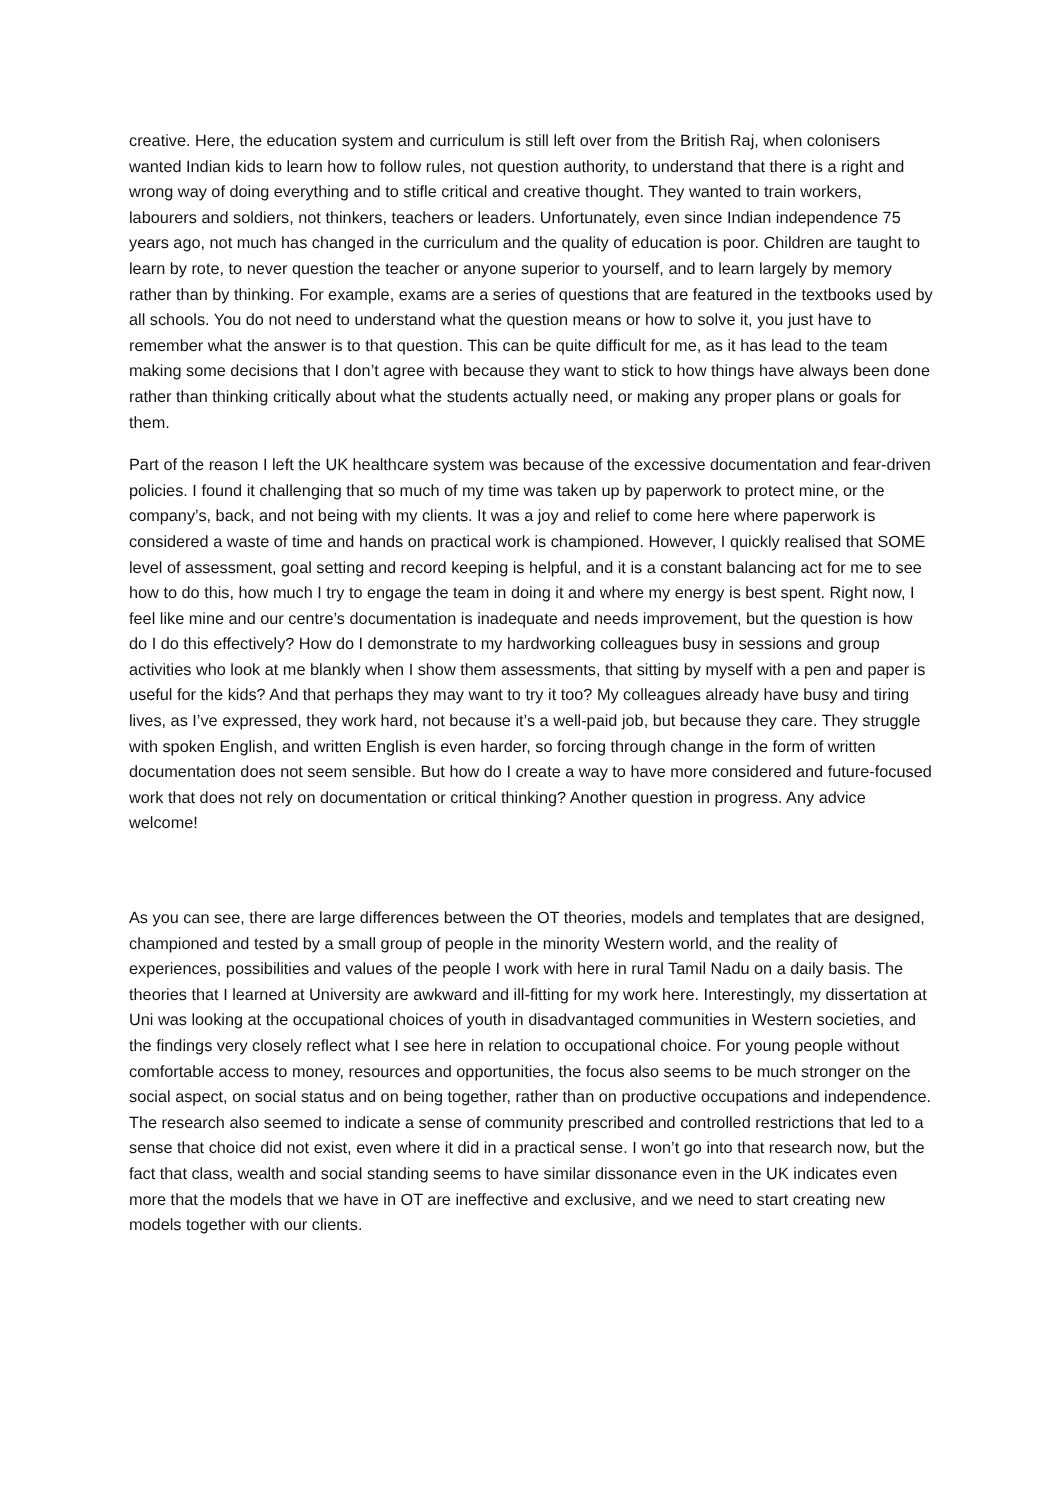creative. Here, the education system and curriculum is still left over from the British Raj, when colonisers wanted Indian kids to learn how to follow rules, not question authority, to understand that there is a right and wrong way of doing everything and to stifle critical and creative thought. They wanted to train workers, labourers and soldiers, not thinkers, teachers or leaders. Unfortunately, even since Indian independence 75 years ago, not much has changed in the curriculum and the quality of education is poor. Children are taught to learn by rote, to never question the teacher or anyone superior to yourself, and to learn largely by memory rather than by thinking. For example, exams are a series of questions that are featured in the textbooks used by all schools. You do not need to understand what the question means or how to solve it, you just have to remember what the answer is to that question. This can be quite difficult for me, as it has lead to the team making some decisions that I don’t agree with because they want to stick to how things have always been done rather than thinking critically about what the students actually need, or making any proper plans or goals for them.
Part of the reason I left the UK healthcare system was because of the excessive documentation and fear-driven policies. I found it challenging that so much of my time was taken up by paperwork to protect mine, or the company’s, back, and not being with my clients. It was a joy and relief to come here where paperwork is considered a waste of time and hands on practical work is championed. However, I quickly realised that SOME level of assessment, goal setting and record keeping is helpful, and it is a constant balancing act for me to see how to do this, how much I try to engage the team in doing it and where my energy is best spent. Right now, I feel like mine and our centre’s documentation is inadequate and needs improvement, but the question is how do I do this effectively? How do I demonstrate to my hardworking colleagues busy in sessions and group activities who look at me blankly when I show them assessments, that sitting by myself with a pen and paper is useful for the kids? And that perhaps they may want to try it too? My colleagues already have busy and tiring lives, as I’ve expressed, they work hard, not because it’s a well-paid job, but because they care. They struggle with spoken English, and written English is even harder, so forcing through change in the form of written documentation does not seem sensible. But how do I create a way to have more considered and future-focused work that does not rely on documentation or critical thinking? Another question in progress. Any advice welcome!
As you can see, there are large differences between the OT theories, models and templates that are designed, championed and tested by a small group of people in the minority Western world, and the reality of experiences, possibilities and values of the people I work with here in rural Tamil Nadu on a daily basis. The theories that I learned at University are awkward and ill-fitting for my work here. Interestingly, my dissertation at Uni was looking at the occupational choices of youth in disadvantaged communities in Western societies, and the findings very closely reflect what I see here in relation to occupational choice. For young people without comfortable access to money, resources and opportunities, the focus also seems to be much stronger on the social aspect, on social status and on being together, rather than on productive occupations and independence. The research also seemed to indicate a sense of community prescribed and controlled restrictions that led to a sense that choice did not exist, even where it did in a practical sense. I won’t go into that research now, but the fact that class, wealth and social standing seems to have similar dissonance even in the UK indicates even more that the models that we have in OT are ineffective and exclusive, and we need to start creating new models together with our clients.